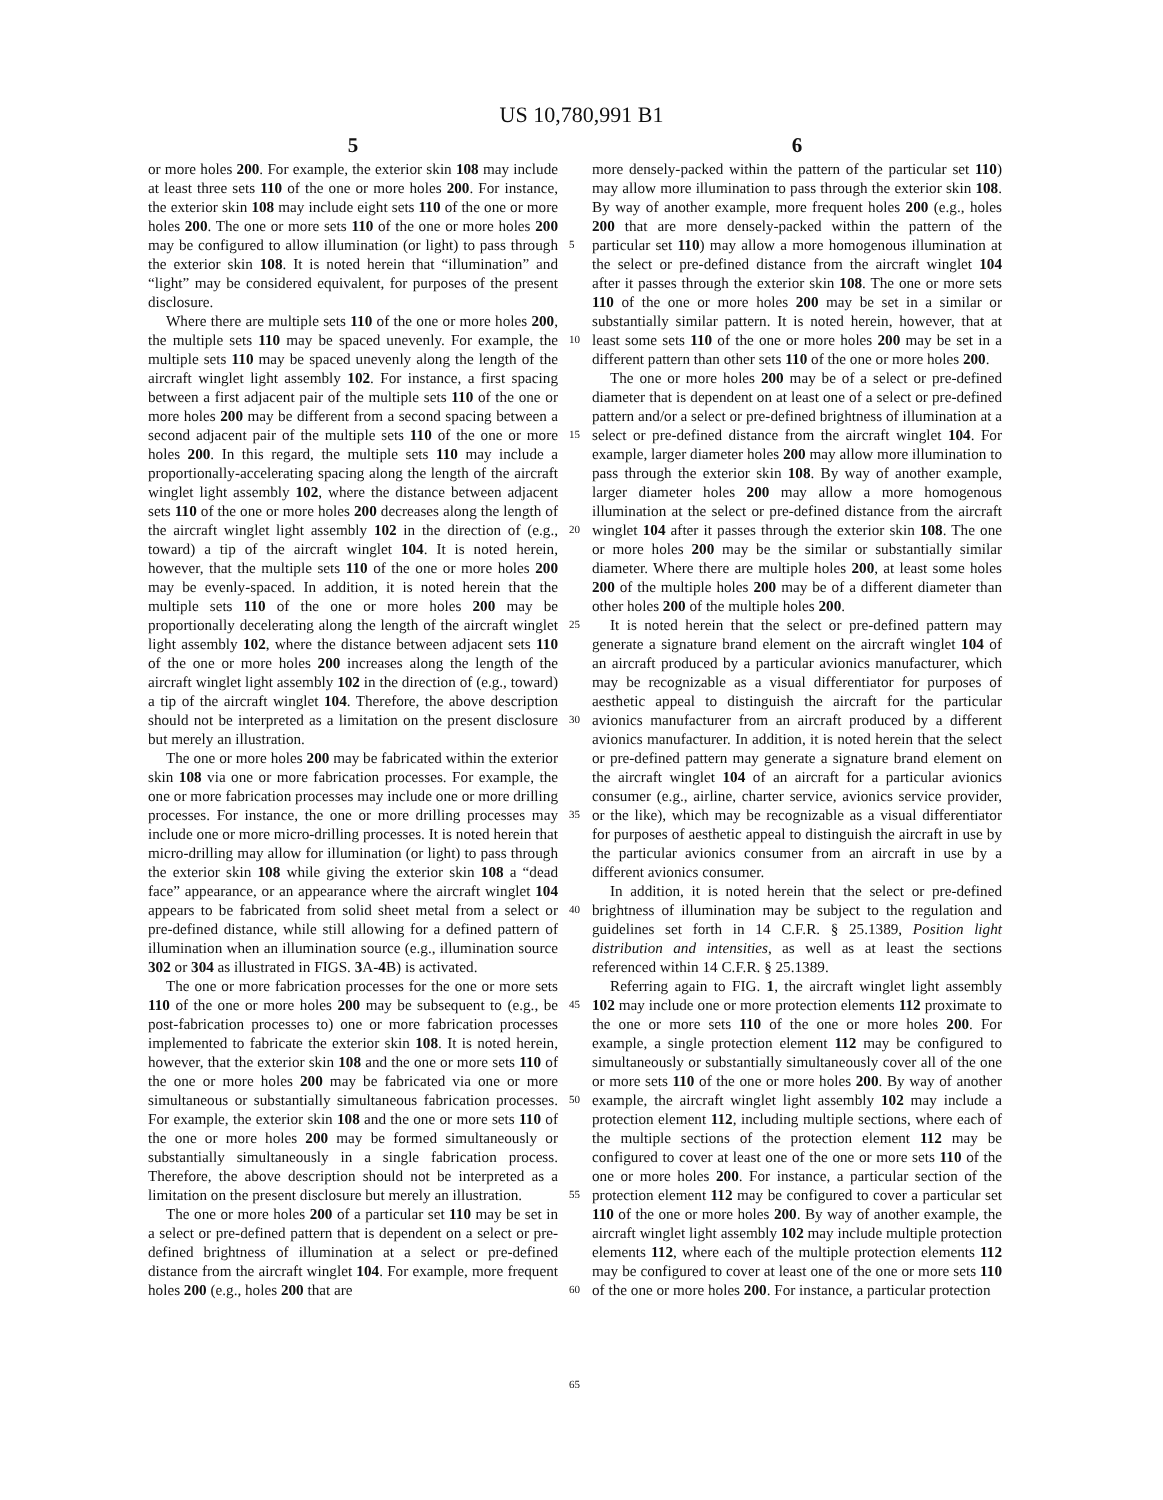US 10,780,991 B1
5
or more holes 200. For example, the exterior skin 108 may include at least three sets 110 of the one or more holes 200. For instance, the exterior skin 108 may include eight sets 110 of the one or more holes 200. The one or more sets 110 of the one or more holes 200 may be configured to allow illumination (or light) to pass through the exterior skin 108. It is noted herein that “illumination” and “light” may be considered equivalent, for purposes of the present disclosure.
Where there are multiple sets 110 of the one or more holes 200, the multiple sets 110 may be spaced unevenly. For example, the multiple sets 110 may be spaced unevenly along the length of the aircraft winglet light assembly 102. For instance, a first spacing between a first adjacent pair of the multiple sets 110 of the one or more holes 200 may be different from a second spacing between a second adjacent pair of the multiple sets 110 of the one or more holes 200. In this regard, the multiple sets 110 may include a proportionally-accelerating spacing along the length of the aircraft winglet light assembly 102, where the distance between adjacent sets 110 of the one or more holes 200 decreases along the length of the aircraft winglet light assembly 102 in the direction of (e.g., toward) a tip of the aircraft winglet 104. It is noted herein, however, that the multiple sets 110 of the one or more holes 200 may be evenly-spaced. In addition, it is noted herein that the multiple sets 110 of the one or more holes 200 may be proportionally decelerating along the length of the aircraft winglet light assembly 102, where the distance between adjacent sets 110 of the one or more holes 200 increases along the length of the aircraft winglet light assembly 102 in the direction of (e.g., toward) a tip of the aircraft winglet 104. Therefore, the above description should not be interpreted as a limitation on the present disclosure but merely an illustration.
The one or more holes 200 may be fabricated within the exterior skin 108 via one or more fabrication processes. For example, the one or more fabrication processes may include one or more drilling processes. For instance, the one or more drilling processes may include one or more micro-drilling processes. It is noted herein that micro-drilling may allow for illumination (or light) to pass through the exterior skin 108 while giving the exterior skin 108 a “dead face” appearance, or an appearance where the aircraft winglet 104 appears to be fabricated from solid sheet metal from a select or pre-defined distance, while still allowing for a defined pattern of illumination when an illumination source (e.g., illumination source 302 or 304 as illustrated in FIGS. 3 A-4 B) is activated.
The one or more fabrication processes for the one or more sets 110 of the one or more holes 200 may be subsequent to (e.g., be post-fabrication processes to) one or more fabrication processes implemented to fabricate the exterior skin 108. It is noted herein, however, that the exterior skin 108 and the one or more sets 110 of the one or more holes 200 may be fabricated via one or more simultaneous or substantially simultaneous fabrication processes. For example, the exterior skin 108 and the one or more sets 110 of the one or more holes 200 may be formed simultaneously or substantially simultaneously in a single fabrication process. Therefore, the above description should not be interpreted as a limitation on the present disclosure but merely an illustration.
The one or more holes 200 of a particular set 110 may be set in a select or pre-defined pattern that is dependent on a select or pre-defined brightness of illumination at a select or pre-defined distance from the aircraft winglet 104. For example, more frequent holes 200 (e.g., holes 200 that are
6
more densely-packed within the pattern of the particular set 110) may allow more illumination to pass through the exterior skin 108. By way of another example, more frequent holes 200 (e.g., holes 200 that are more densely-packed within the pattern of the particular set 110) may allow a more homogenous illumination at the select or pre-defined distance from the aircraft winglet 104 after it passes through the exterior skin 108. The one or more sets 110 of the one or more holes 200 may be set in a similar or substantially similar pattern. It is noted herein, however, that at least some sets 110 of the one or more holes 200 may be set in a different pattern than other sets 110 of the one or more holes 200.
The one or more holes 200 may be of a select or pre-defined diameter that is dependent on at least one of a select or pre-defined pattern and/or a select or pre-defined brightness of illumination at a select or pre-defined distance from the aircraft winglet 104. For example, larger diameter holes 200 may allow more illumination to pass through the exterior skin 108. By way of another example, larger diameter holes 200 may allow a more homogenous illumination at the select or pre-defined distance from the aircraft winglet 104 after it passes through the exterior skin 108. The one or more holes 200 may be the similar or substantially similar diameter. Where there are multiple holes 200, at least some holes 200 of the multiple holes 200 may be of a different diameter than other holes 200 of the multiple holes 200.
It is noted herein that the select or pre-defined pattern may generate a signature brand element on the aircraft winglet 104 of an aircraft produced by a particular avionics manufacturer, which may be recognizable as a visual differentiator for purposes of aesthetic appeal to distinguish the aircraft for the particular avionics manufacturer from an aircraft produced by a different avionics manufacturer. In addition, it is noted herein that the select or pre-defined pattern may generate a signature brand element on the aircraft winglet 104 of an aircraft for a particular avionics consumer (e.g., airline, charter service, avionics service provider, or the like), which may be recognizable as a visual differentiator for purposes of aesthetic appeal to distinguish the aircraft in use by the particular avionics consumer from an aircraft in use by a different avionics consumer.
In addition, it is noted herein that the select or pre-defined brightness of illumination may be subject to the regulation and guidelines set forth in 14 C.F.R. § 25.1389, Position light distribution and intensities, as well as at least the sections referenced within 14 C.F.R. § 25.1389.
Referring again to FIG. 1, the aircraft winglet light assembly 102 may include one or more protection elements 112 proximate to the one or more sets 110 of the one or more holes 200. For example, a single protection element 112 may be configured to simultaneously or substantially simultaneously cover all of the one or more sets 110 of the one or more holes 200. By way of another example, the aircraft winglet light assembly 102 may include a protection element 112, including multiple sections, where each of the multiple sections of the protection element 112 may be configured to cover at least one of the one or more sets 110 of the one or more holes 200. For instance, a particular section of the protection element 112 may be configured to cover a particular set 110 of the one or more holes 200. By way of another example, the aircraft winglet light assembly 102 may include multiple protection elements 112, where each of the multiple protection elements 112 may be configured to cover at least one of the one or more sets 110 of the one or more holes 200. For instance, a particular protection
5
10
15
20
25
30
35
40
45
50
55
60
65